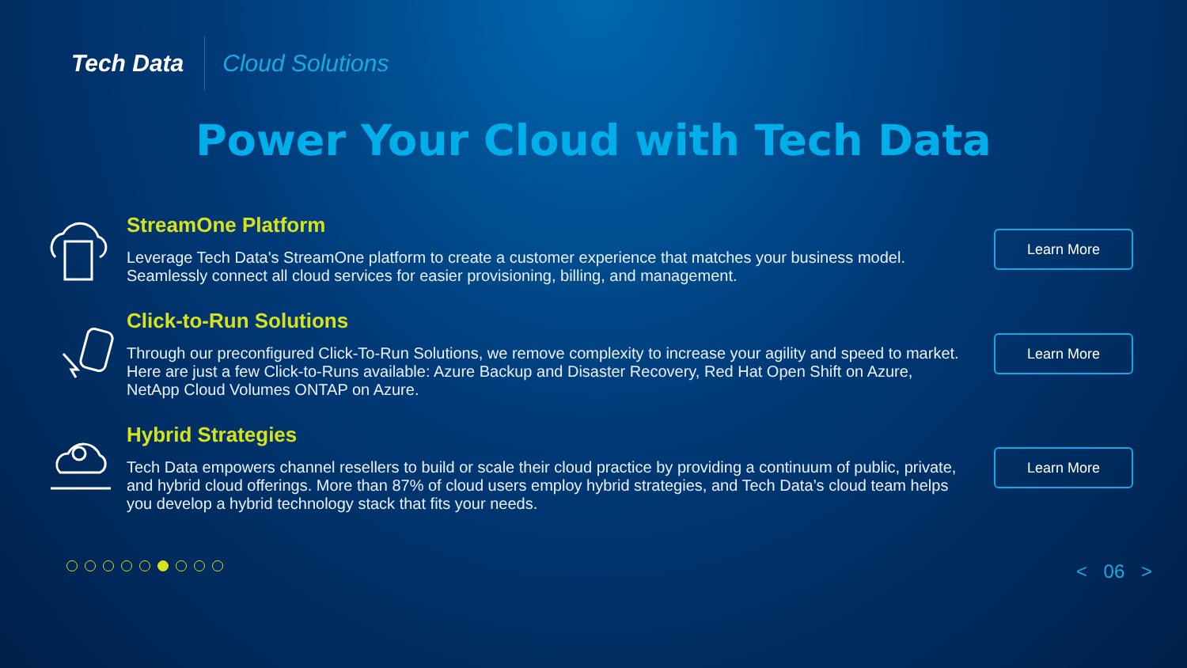Tech Data
Cloud Solutions
Power Your Cloud with Tech Data
StreamOne Platform
Leverage Tech Data's StreamOne platform to create a customer experience that matches your business model. Seamlessly connect all cloud services for easier provisioning, billing, and management.
Learn More
Click-to-Run Solutions
Through our preconfigured Click-To-Run Solutions, we remove complexity to increase your agility and speed to market. Here are just a few Click-to-Runs available: Azure Backup and Disaster Recovery, Red Hat Open Shift on Azure, NetApp Cloud Volumes ONTAP on Azure.
Learn More
Hybrid Strategies
Tech Data empowers channel resellers to build or scale their cloud practice by providing a continuum of public, private, and hybrid cloud offerings. More than 87% of cloud users employ hybrid strategies, and Tech Data’s cloud team helps you develop a hybrid technology stack that fits your needs.
Learn More
< 06 >